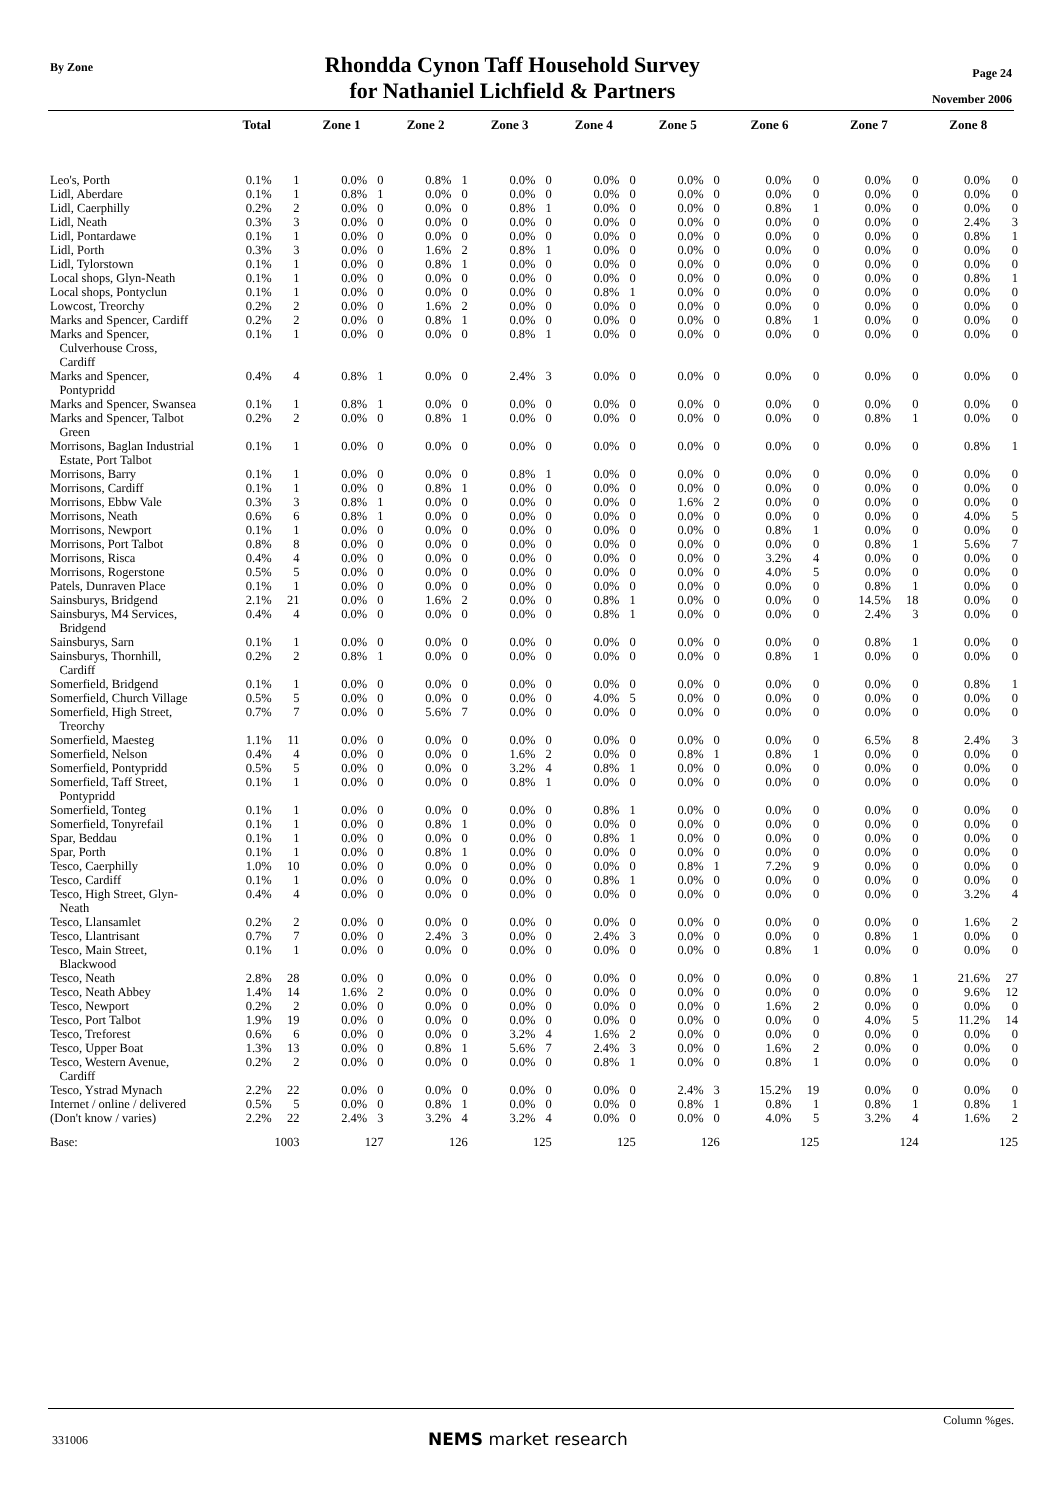By Zone
Rhondda Cynon Taff Household Survey
for Nathaniel Lichfield & Partners
Page 24
November 2006
| | Total | | Zone 1 | | Zone 2 | | Zone 3 | | Zone 4 | | Zone 5 | | Zone 6 | | Zone 7 | | Zone 8 | |
| --- | --- | --- | --- | --- | --- | --- | --- | --- | --- | --- | --- | --- | --- | --- | --- | --- | --- | --- |
| Leo's, Porth | 0.1% | 1 | 0.0% | 0 | 0.8% | 1 | 0.0% | 0 | 0.0% | 0 | 0.0% | 0 | 0.0% | 0 | 0.0% | 0 | 0.0% | 0 |
| Lidl, Aberdare | 0.1% | 1 | 0.8% | 1 | 0.0% | 0 | 0.0% | 0 | 0.0% | 0 | 0.0% | 0 | 0.0% | 0 | 0.0% | 0 | 0.0% | 0 |
| Lidl, Caerphilly | 0.2% | 2 | 0.0% | 0 | 0.0% | 0 | 0.8% | 1 | 0.0% | 0 | 0.0% | 0 | 0.8% | 1 | 0.0% | 0 | 0.0% | 0 |
| Lidl, Neath | 0.3% | 3 | 0.0% | 0 | 0.0% | 0 | 0.0% | 0 | 0.0% | 0 | 0.0% | 0 | 0.0% | 0 | 0.0% | 0 | 2.4% | 3 |
| Lidl, Pontardawe | 0.1% | 1 | 0.0% | 0 | 0.0% | 0 | 0.0% | 0 | 0.0% | 0 | 0.0% | 0 | 0.0% | 0 | 0.0% | 0 | 0.8% | 1 |
| Lidl, Porth | 0.3% | 3 | 0.0% | 0 | 1.6% | 2 | 0.8% | 1 | 0.0% | 0 | 0.0% | 0 | 0.0% | 0 | 0.0% | 0 | 0.0% | 0 |
| Lidl, Tylorstown | 0.1% | 1 | 0.0% | 0 | 0.8% | 1 | 0.0% | 0 | 0.0% | 0 | 0.0% | 0 | 0.0% | 0 | 0.0% | 0 | 0.0% | 0 |
| Local shops, Glyn-Neath | 0.1% | 1 | 0.0% | 0 | 0.0% | 0 | 0.0% | 0 | 0.0% | 0 | 0.0% | 0 | 0.0% | 0 | 0.0% | 0 | 0.8% | 1 |
| Local shops, Pontyclun | 0.1% | 1 | 0.0% | 0 | 0.0% | 0 | 0.0% | 0 | 0.8% | 1 | 0.0% | 0 | 0.0% | 0 | 0.0% | 0 | 0.0% | 0 |
| Lowcost, Treorchy | 0.2% | 2 | 0.0% | 0 | 1.6% | 2 | 0.0% | 0 | 0.0% | 0 | 0.0% | 0 | 0.0% | 0 | 0.0% | 0 | 0.0% | 0 |
| Marks and Spencer, Cardiff | 0.2% | 2 | 0.0% | 0 | 0.8% | 1 | 0.0% | 0 | 0.0% | 0 | 0.0% | 0 | 0.8% | 1 | 0.0% | 0 | 0.0% | 0 |
| Marks and Spencer, Culverhouse Cross, Cardiff | 0.1% | 1 | 0.0% | 0 | 0.0% | 0 | 0.8% | 1 | 0.0% | 0 | 0.0% | 0 | 0.0% | 0 | 0.0% | 0 | 0.0% | 0 |
| Marks and Spencer, Pontypridd | 0.4% | 4 | 0.8% | 1 | 0.0% | 0 | 2.4% | 3 | 0.0% | 0 | 0.0% | 0 | 0.0% | 0 | 0.0% | 0 | 0.0% | 0 |
| Marks and Spencer, Swansea | 0.1% | 1 | 0.8% | 1 | 0.0% | 0 | 0.0% | 0 | 0.0% | 0 | 0.0% | 0 | 0.0% | 0 | 0.0% | 0 | 0.0% | 0 |
| Marks and Spencer, Talbot Green | 0.2% | 2 | 0.0% | 0 | 0.8% | 1 | 0.0% | 0 | 0.0% | 0 | 0.0% | 0 | 0.0% | 0 | 0.8% | 1 | 0.0% | 0 |
| Morrisons, Baglan Industrial Estate, Port Talbot | 0.1% | 1 | 0.0% | 0 | 0.0% | 0 | 0.0% | 0 | 0.0% | 0 | 0.0% | 0 | 0.0% | 0 | 0.0% | 0 | 0.8% | 1 |
| Morrisons, Barry | 0.1% | 1 | 0.0% | 0 | 0.0% | 0 | 0.8% | 1 | 0.0% | 0 | 0.0% | 0 | 0.0% | 0 | 0.0% | 0 | 0.0% | 0 |
| Morrisons, Cardiff | 0.1% | 1 | 0.0% | 0 | 0.8% | 1 | 0.0% | 0 | 0.0% | 0 | 0.0% | 0 | 0.0% | 0 | 0.0% | 0 | 0.0% | 0 |
| Morrisons, Ebbw Vale | 0.3% | 3 | 0.8% | 1 | 0.0% | 0 | 0.0% | 0 | 0.0% | 0 | 1.6% | 2 | 0.0% | 0 | 0.0% | 0 | 0.0% | 0 |
| Morrisons, Neath | 0.6% | 6 | 0.8% | 1 | 0.0% | 0 | 0.0% | 0 | 0.0% | 0 | 0.0% | 0 | 0.0% | 0 | 0.0% | 0 | 4.0% | 5 |
| Morrisons, Newport | 0.1% | 1 | 0.0% | 0 | 0.0% | 0 | 0.0% | 0 | 0.0% | 0 | 0.0% | 0 | 0.8% | 1 | 0.0% | 0 | 0.0% | 0 |
| Morrisons, Port Talbot | 0.8% | 8 | 0.0% | 0 | 0.0% | 0 | 0.0% | 0 | 0.0% | 0 | 0.0% | 0 | 0.0% | 0 | 0.8% | 1 | 5.6% | 7 |
| Morrisons, Risca | 0.4% | 4 | 0.0% | 0 | 0.0% | 0 | 0.0% | 0 | 0.0% | 0 | 0.0% | 0 | 3.2% | 4 | 0.0% | 0 | 0.0% | 0 |
| Morrisons, Rogerstone | 0.5% | 5 | 0.0% | 0 | 0.0% | 0 | 0.0% | 0 | 0.0% | 0 | 0.0% | 0 | 4.0% | 5 | 0.0% | 0 | 0.0% | 0 |
| Patels, Dunraven Place | 0.1% | 1 | 0.0% | 0 | 0.0% | 0 | 0.0% | 0 | 0.0% | 0 | 0.0% | 0 | 0.0% | 0 | 0.8% | 1 | 0.0% | 0 |
| Sainsburys, Bridgend | 2.1% | 21 | 0.0% | 0 | 1.6% | 2 | 0.0% | 0 | 0.8% | 1 | 0.0% | 0 | 0.0% | 0 | 14.5% | 18 | 0.0% | 0 |
| Sainsburys, M4 Services, Bridgend | 0.4% | 4 | 0.0% | 0 | 0.0% | 0 | 0.0% | 0 | 0.8% | 1 | 0.0% | 0 | 0.0% | 0 | 2.4% | 3 | 0.0% | 0 |
| Sainsburys, Sarn | 0.1% | 1 | 0.0% | 0 | 0.0% | 0 | 0.0% | 0 | 0.0% | 0 | 0.0% | 0 | 0.0% | 0 | 0.8% | 1 | 0.0% | 0 |
| Sainsburys, Thornhill, Cardiff | 0.2% | 2 | 0.8% | 1 | 0.0% | 0 | 0.0% | 0 | 0.0% | 0 | 0.0% | 0 | 0.8% | 1 | 0.0% | 0 | 0.0% | 0 |
| Somerfield, Bridgend | 0.1% | 1 | 0.0% | 0 | 0.0% | 0 | 0.0% | 0 | 0.0% | 0 | 0.0% | 0 | 0.0% | 0 | 0.0% | 0 | 0.8% | 1 |
| Somerfield, Church Village | 0.5% | 5 | 0.0% | 0 | 0.0% | 0 | 0.0% | 0 | 4.0% | 5 | 0.0% | 0 | 0.0% | 0 | 0.0% | 0 | 0.0% | 0 |
| Somerfield, High Street, Treorchy | 0.7% | 7 | 0.0% | 0 | 5.6% | 7 | 0.0% | 0 | 0.0% | 0 | 0.0% | 0 | 0.0% | 0 | 0.0% | 0 | 0.0% | 0 |
| Somerfield, Maesteg | 1.1% | 11 | 0.0% | 0 | 0.0% | 0 | 0.0% | 0 | 0.0% | 0 | 0.0% | 0 | 0.0% | 0 | 6.5% | 8 | 2.4% | 3 |
| Somerfield, Nelson | 0.4% | 4 | 0.0% | 0 | 0.0% | 0 | 1.6% | 2 | 0.0% | 0 | 0.8% | 1 | 0.8% | 1 | 0.0% | 0 | 0.0% | 0 |
| Somerfield, Pontypridd | 0.5% | 5 | 0.0% | 0 | 0.0% | 0 | 3.2% | 4 | 0.8% | 1 | 0.0% | 0 | 0.0% | 0 | 0.0% | 0 | 0.0% | 0 |
| Somerfield, Taff Street, Pontypridd | 0.1% | 1 | 0.0% | 0 | 0.0% | 0 | 0.8% | 1 | 0.0% | 0 | 0.0% | 0 | 0.0% | 0 | 0.0% | 0 | 0.0% | 0 |
| Somerfield, Tonteg | 0.1% | 1 | 0.0% | 0 | 0.0% | 0 | 0.0% | 0 | 0.8% | 1 | 0.0% | 0 | 0.0% | 0 | 0.0% | 0 | 0.0% | 0 |
| Somerfield, Tonyrefail | 0.1% | 1 | 0.0% | 0 | 0.8% | 1 | 0.0% | 0 | 0.0% | 0 | 0.0% | 0 | 0.0% | 0 | 0.0% | 0 | 0.0% | 0 |
| Spar, Beddau | 0.1% | 1 | 0.0% | 0 | 0.0% | 0 | 0.0% | 0 | 0.8% | 1 | 0.0% | 0 | 0.0% | 0 | 0.0% | 0 | 0.0% | 0 |
| Spar, Porth | 0.1% | 1 | 0.0% | 0 | 0.8% | 1 | 0.0% | 0 | 0.0% | 0 | 0.0% | 0 | 0.0% | 0 | 0.0% | 0 | 0.0% | 0 |
| Tesco, Caerphilly | 1.0% | 10 | 0.0% | 0 | 0.0% | 0 | 0.0% | 0 | 0.0% | 0 | 0.8% | 1 | 7.2% | 9 | 0.0% | 0 | 0.0% | 0 |
| Tesco, Cardiff | 0.1% | 1 | 0.0% | 0 | 0.0% | 0 | 0.0% | 0 | 0.8% | 1 | 0.0% | 0 | 0.0% | 0 | 0.0% | 0 | 0.0% | 0 |
| Tesco, High Street, Glyn- Neath | 0.4% | 4 | 0.0% | 0 | 0.0% | 0 | 0.0% | 0 | 0.0% | 0 | 0.0% | 0 | 0.0% | 0 | 0.0% | 0 | 3.2% | 4 |
| Tesco, Llansamlet | 0.2% | 2 | 0.0% | 0 | 0.0% | 0 | 0.0% | 0 | 0.0% | 0 | 0.0% | 0 | 0.0% | 0 | 0.0% | 0 | 1.6% | 2 |
| Tesco, Llantrisant | 0.7% | 7 | 0.0% | 0 | 2.4% | 3 | 0.0% | 0 | 2.4% | 3 | 0.0% | 0 | 0.0% | 0 | 0.8% | 1 | 0.0% | 0 |
| Tesco, Main Street, Blackwood | 0.1% | 1 | 0.0% | 0 | 0.0% | 0 | 0.0% | 0 | 0.0% | 0 | 0.0% | 0 | 0.8% | 1 | 0.0% | 0 | 0.0% | 0 |
| Tesco, Neath | 2.8% | 28 | 0.0% | 0 | 0.0% | 0 | 0.0% | 0 | 0.0% | 0 | 0.0% | 0 | 0.0% | 0 | 0.8% | 1 | 21.6% | 27 |
| Tesco, Neath Abbey | 1.4% | 14 | 1.6% | 2 | 0.0% | 0 | 0.0% | 0 | 0.0% | 0 | 0.0% | 0 | 0.0% | 0 | 0.0% | 0 | 9.6% | 12 |
| Tesco, Newport | 0.2% | 2 | 0.0% | 0 | 0.0% | 0 | 0.0% | 0 | 0.0% | 0 | 0.0% | 0 | 1.6% | 2 | 0.0% | 0 | 0.0% | 0 |
| Tesco, Port Talbot | 1.9% | 19 | 0.0% | 0 | 0.0% | 0 | 0.0% | 0 | 0.0% | 0 | 0.0% | 0 | 0.0% | 0 | 4.0% | 5 | 11.2% | 14 |
| Tesco, Treforest | 0.6% | 6 | 0.0% | 0 | 0.0% | 0 | 3.2% | 4 | 1.6% | 2 | 0.0% | 0 | 0.0% | 0 | 0.0% | 0 | 0.0% | 0 |
| Tesco, Upper Boat | 1.3% | 13 | 0.0% | 0 | 0.8% | 1 | 5.6% | 7 | 2.4% | 3 | 0.0% | 0 | 1.6% | 2 | 0.0% | 0 | 0.0% | 0 |
| Tesco, Western Avenue, Cardiff | 0.2% | 2 | 0.0% | 0 | 0.0% | 0 | 0.0% | 0 | 0.8% | 1 | 0.0% | 0 | 0.8% | 1 | 0.0% | 0 | 0.0% | 0 |
| Tesco, Ystrad Mynach | 2.2% | 22 | 0.0% | 0 | 0.0% | 0 | 0.0% | 0 | 0.0% | 0 | 2.4% | 3 | 15.2% | 19 | 0.0% | 0 | 0.0% | 0 |
| Internet / online / delivered | 0.5% | 5 | 0.0% | 0 | 0.8% | 1 | 0.0% | 0 | 0.0% | 0 | 0.8% | 1 | 0.8% | 1 | 0.8% | 1 | 0.8% | 1 |
| (Don't know / varies) | 2.2% | 22 | 2.4% | 3 | 3.2% | 4 | 3.2% | 4 | 0.0% | 0 | 0.0% | 0 | 4.0% | 5 | 3.2% | 4 | 1.6% | 2 |
| Base: | 1003 | | 127 | | 126 | | 125 | | 125 | | 126 | | 125 | | 124 | | 125 | |
Column %ges.
331006 NEMS market research